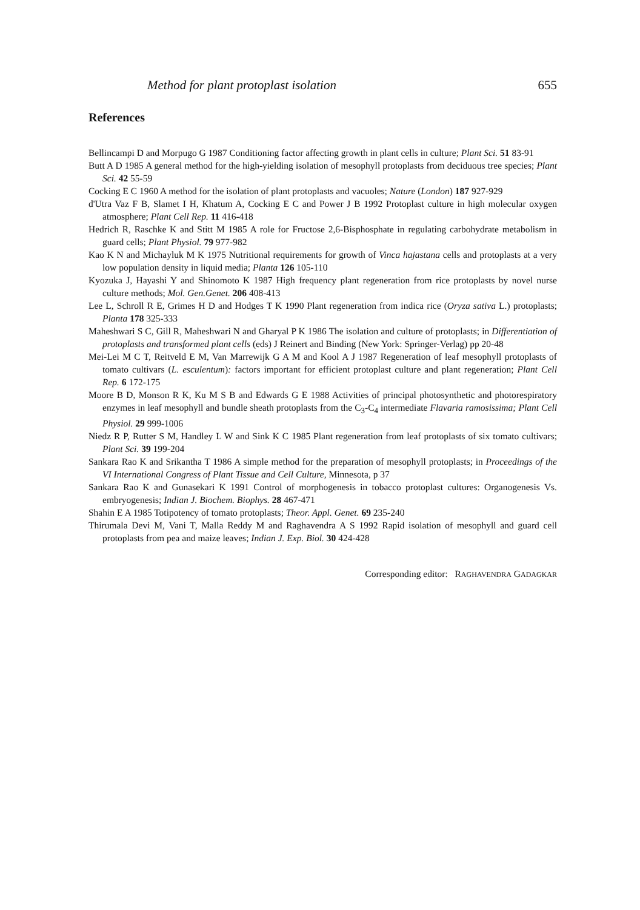Method for plant protoplast isolation 655
References
Bellincampi D and Morpugo G 1987 Conditioning factor affecting growth in plant cells in culture; Plant Sci. 51 83-91
Butt A D 1985 A general method for the high-yielding isolation of mesophyll protoplasts from deciduous tree species; Plant Sci. 42 55-59
Cocking E C 1960 A method for the isolation of plant protoplasts and vacuoles; Nature (London) 187 927-929
d'Utra Vaz F B, Slamet I H, Khatum A, Cocking E C and Power J B 1992 Protoplast culture in high molecular oxygen atmosphere; Plant Cell Rep. 11 416-418
Hedrich R, Raschke K and Stitt M 1985 A role for Fructose 2,6-Bisphosphate in regulating carbohydrate metabolism in guard cells; Plant Physiol. 79 977-982
Kao K N and Michayluk M K 1975 Nutritional requirements for growth of Vinca hajastana cells and protoplasts at a very low population density in liquid media; Planta 126 105-110
Kyozuka J, Hayashi Y and Shinomoto K 1987 High frequency plant regeneration from rice protoplasts by novel nurse culture methods; Mol. Gen.Genet. 206 408-413
Lee L, Schroll R E, Grimes H D and Hodges T K 1990 Plant regeneration from indica rice (Oryza sativa L.) protoplasts; Planta 178 325-333
Maheshwari S C, Gill R, Maheshwari N and Gharyal P K 1986 The isolation and culture of protoplasts; in Differentiation of protoplasts and transformed plant cells (eds) J Reinert and Binding (New York: Springer-Verlag) pp 20-48
Mei-Lei M C T, Reitveld E M, Van Marrewijk G A M and Kool A J 1987 Regeneration of leaf mesophyll protoplasts of tomato cultivars (L. esculentum): factors important for efficient protoplast culture and plant regeneration; Plant Cell Rep. 6 172-175
Moore B D, Monson R K, Ku M S B and Edwards G E 1988 Activities of principal photosynthetic and photorespiratory enzymes in leaf mesophyll and bundle sheath protoplasts from the C<sub>3</sub>-C<sub>4</sub> intermediate Flavaria ramosissima; Plant Cell Physiol. 29 999-1006
Niedz R P, Rutter S M, Handley L W and Sink K C 1985 Plant regeneration from leaf protoplasts of six tomato cultivars; Plant Sci. 39 199-204
Sankara Rao K and Srikantha T 1986 A simple method for the preparation of mesophyll protoplasts; in Proceedings of the VI International Congress of Plant Tissue and Cell Culture, Minnesota, p 37
Sankara Rao K and Gunasekari K 1991 Control of morphogenesis in tobacco protoplast cultures: Organogenesis Vs. embryogenesis; Indian J. Biochem. Biophys. 28 467-471
Shahin E A 1985 Totipotency of tomato protoplasts; Theor. Appl. Genet. 69 235-240
Thirumala Devi M, Vani T, Malla Reddy M and Raghavendra A S 1992 Rapid isolation of mesophyll and guard cell protoplasts from pea and maize leaves; Indian J. Exp. Biol. 30 424-428
Corresponding editor: RAGHAVENDRA GADAGKAR